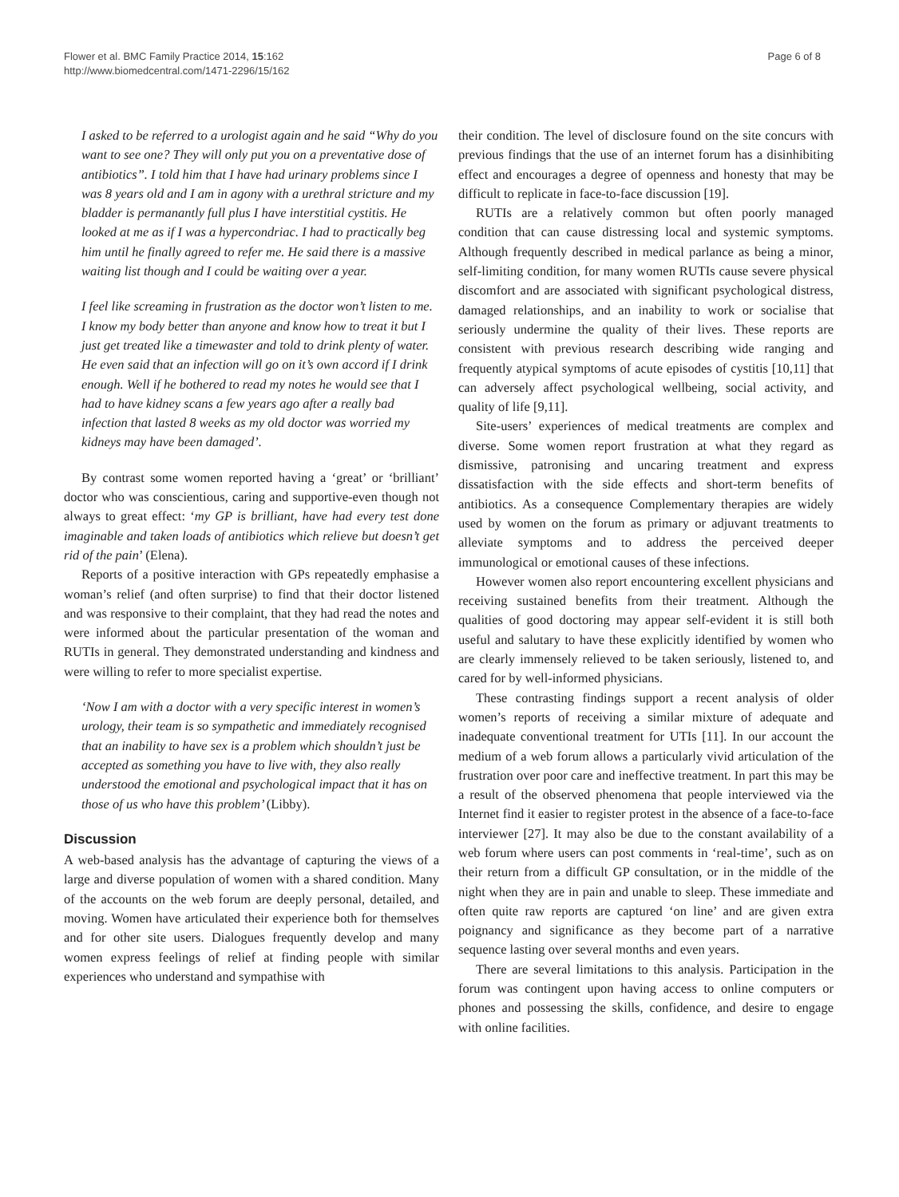Flower et al. BMC Family Practice 2014, 15:162
http://www.biomedcentral.com/1471-2296/15/162
Page 6 of 8
I asked to be referred to a urologist again and he said “Why do you want to see one? They will only put you on a preventative dose of antibiotics”. I told him that I have had urinary problems since I was 8 years old and I am in agony with a urethral stricture and my bladder is permanantly full plus I have interstitial cystitis. He looked at me as if I was a hypercondriac. I had to practically beg him until he finally agreed to refer me. He said there is a massive waiting list though and I could be waiting over a year.
I feel like screaming in frustration as the doctor won’t listen to me. I know my body better than anyone and know how to treat it but I just get treated like a timewaster and told to drink plenty of water. He even said that an infection will go on it’s own accord if I drink enough. Well if he bothered to read my notes he would see that I had to have kidney scans a few years ago after a really bad infection that lasted 8 weeks as my old doctor was worried my kidneys may have been damaged’.
By contrast some women reported having a ‘great’ or ‘brilliant’ doctor who was conscientious, caring and supportive-even though not always to great effect: ‘my GP is brilliant, have had every test done imaginable and taken loads of antibiotics which relieve but doesn’t get rid of the pain’ (Elena).
Reports of a positive interaction with GPs repeatedly emphasise a woman’s relief (and often surprise) to find that their doctor listened and was responsive to their complaint, that they had read the notes and were informed about the particular presentation of the woman and RUTIs in general. They demonstrated understanding and kindness and were willing to refer to more specialist expertise.
‘Now I am with a doctor with a very specific interest in women’s urology, their team is so sympathetic and immediately recognised that an inability to have sex is a problem which shouldn’t just be accepted as something you have to live with, they also really understood the emotional and psychological impact that it has on those of us who have this problem’ (Libby).
Discussion
A web-based analysis has the advantage of capturing the views of a large and diverse population of women with a shared condition. Many of the accounts on the web forum are deeply personal, detailed, and moving. Women have articulated their experience both for themselves and for other site users. Dialogues frequently develop and many women express feelings of relief at finding people with similar experiences who understand and sympathise with
their condition. The level of disclosure found on the site concurs with previous findings that the use of an internet forum has a disinhibiting effect and encourages a degree of openness and honesty that may be difficult to replicate in face-to-face discussion [19].
RUTIs are a relatively common but often poorly managed condition that can cause distressing local and systemic symptoms. Although frequently described in medical parlance as being a minor, self-limiting condition, for many women RUTIs cause severe physical discomfort and are associated with significant psychological distress, damaged relationships, and an inability to work or socialise that seriously undermine the quality of their lives. These reports are consistent with previous research describing wide ranging and frequently atypical symptoms of acute episodes of cystitis [10,11] that can adversely affect psychological wellbeing, social activity, and quality of life [9,11].
Site-users’ experiences of medical treatments are complex and diverse. Some women report frustration at what they regard as dismissive, patronising and uncaring treatment and express dissatisfaction with the side effects and short-term benefits of antibiotics. As a consequence Complementary therapies are widely used by women on the forum as primary or adjuvant treatments to alleviate symptoms and to address the perceived deeper immunological or emotional causes of these infections.
However women also report encountering excellent physicians and receiving sustained benefits from their treatment. Although the qualities of good doctoring may appear self-evident it is still both useful and salutary to have these explicitly identified by women who are clearly immensely relieved to be taken seriously, listened to, and cared for by well-informed physicians.
These contrasting findings support a recent analysis of older women’s reports of receiving a similar mixture of adequate and inadequate conventional treatment for UTIs [11]. In our account the medium of a web forum allows a particularly vivid articulation of the frustration over poor care and ineffective treatment. In part this may be a result of the observed phenomena that people interviewed via the Internet find it easier to register protest in the absence of a face-to-face interviewer [27]. It may also be due to the constant availability of a web forum where users can post comments in ‘real-time’, such as on their return from a difficult GP consultation, or in the middle of the night when they are in pain and unable to sleep. These immediate and often quite raw reports are captured ‘on line’ and are given extra poignancy and significance as they become part of a narrative sequence lasting over several months and even years.
There are several limitations to this analysis. Participation in the forum was contingent upon having access to online computers or phones and possessing the skills, confidence, and desire to engage with online facilities.